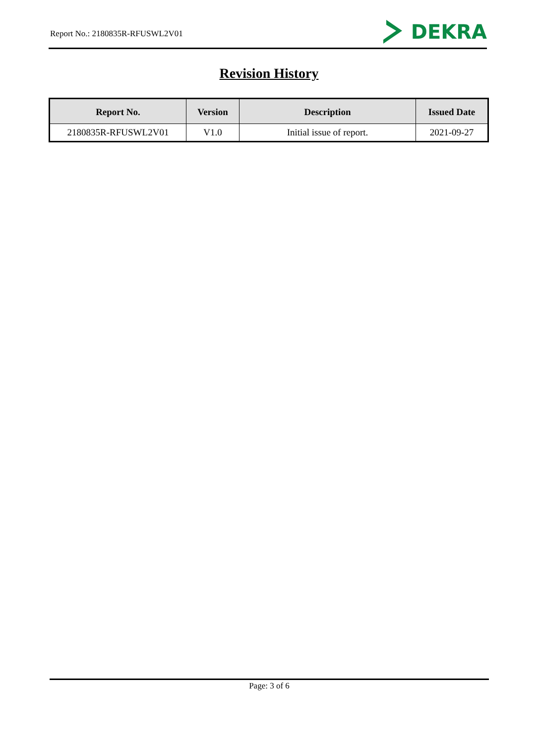Report No.: 2180835R-RFUSWL2V01
DEKRA
Revision History
| Report No. | Version | Description | Issued Date |
| --- | --- | --- | --- |
| 2180835R-RFUSWL2V01 | V1.0 | Initial issue of report. | 2021-09-27 |
Page: 3 of 6